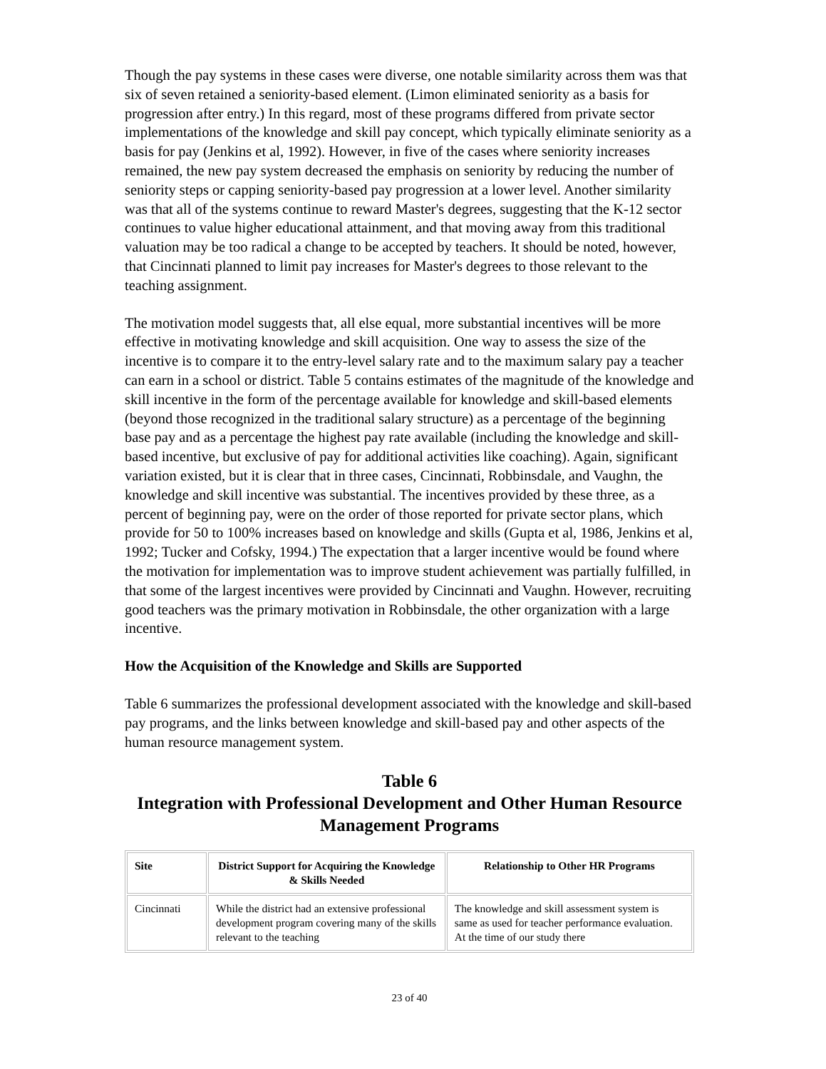Though the pay systems in these cases were diverse, one notable similarity across them was that six of seven retained a seniority-based element. (Limon eliminated seniority as a basis for progression after entry.) In this regard, most of these programs differed from private sector implementations of the knowledge and skill pay concept, which typically eliminate seniority as a basis for pay (Jenkins et al, 1992). However, in five of the cases where seniority increases remained, the new pay system decreased the emphasis on seniority by reducing the number of seniority steps or capping seniority-based pay progression at a lower level. Another similarity was that all of the systems continue to reward Master's degrees, suggesting that the K-12 sector continues to value higher educational attainment, and that moving away from this traditional valuation may be too radical a change to be accepted by teachers. It should be noted, however, that Cincinnati planned to limit pay increases for Master's degrees to those relevant to the teaching assignment.
The motivation model suggests that, all else equal, more substantial incentives will be more effective in motivating knowledge and skill acquisition. One way to assess the size of the incentive is to compare it to the entry-level salary rate and to the maximum salary pay a teacher can earn in a school or district. Table 5 contains estimates of the magnitude of the knowledge and skill incentive in the form of the percentage available for knowledge and skill-based elements (beyond those recognized in the traditional salary structure) as a percentage of the beginning base pay and as a percentage the highest pay rate available (including the knowledge and skill-based incentive, but exclusive of pay for additional activities like coaching). Again, significant variation existed, but it is clear that in three cases, Cincinnati, Robbinsdale, and Vaughn, the knowledge and skill incentive was substantial. The incentives provided by these three, as a percent of beginning pay, were on the order of those reported for private sector plans, which provide for 50 to 100% increases based on knowledge and skills (Gupta et al, 1986, Jenkins et al, 1992; Tucker and Cofsky, 1994.) The expectation that a larger incentive would be found where the motivation for implementation was to improve student achievement was partially fulfilled, in that some of the largest incentives were provided by Cincinnati and Vaughn. However, recruiting good teachers was the primary motivation in Robbinsdale, the other organization with a large incentive.
How the Acquisition of the Knowledge and Skills are Supported
Table 6 summarizes the professional development associated with the knowledge and skill-based pay programs, and the links between knowledge and skill-based pay and other aspects of the human resource management system.
Table 6
Integration with Professional Development and Other Human Resource Management Programs
| Site | District Support for Acquiring the Knowledge & Skills Needed | Relationship to Other HR Programs |
| --- | --- | --- |
| Cincinnati | While the district had an extensive professional development program covering many of the skills relevant to the teaching | The knowledge and skill assessment system is same as used for teacher performance evaluation. At the time of our study there |
23 of 40